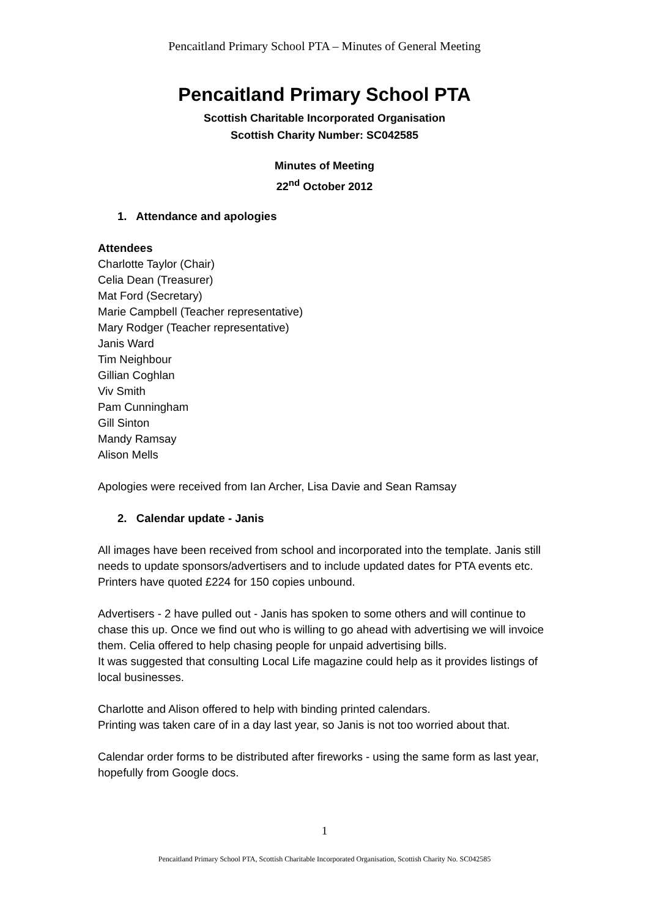Pencaitland Primary School PTA – Minutes of General Meeting
Pencaitland Primary School PTA
Scottish Charitable Incorporated Organisation
Scottish Charity Number: SC042585
Minutes of Meeting
22<sup>nd</sup> October 2012
1. Attendance and apologies
Attendees
Charlotte Taylor (Chair)
Celia Dean (Treasurer)
Mat Ford (Secretary)
Marie Campbell (Teacher representative)
Mary Rodger (Teacher representative)
Janis Ward
Tim Neighbour
Gillian Coghlan
Viv Smith
Pam Cunningham
Gill Sinton
Mandy Ramsay
Alison Mells
Apologies were received from Ian Archer, Lisa Davie and Sean Ramsay
2. Calendar update - Janis
All images have been received from school and incorporated into the template. Janis still needs to update sponsors/advertisers and to include updated dates for PTA events etc. Printers have quoted £224 for 150 copies unbound.
Advertisers - 2 have pulled out - Janis has spoken to some others and will continue to chase this up. Once we find out who is willing to go ahead with advertising we will invoice them. Celia offered to help chasing people for unpaid advertising bills.
It was suggested that consulting Local Life magazine could help as it provides listings of local businesses.
Charlotte and Alison offered to help with binding printed calendars.
Printing was taken care of in a day last year, so Janis is not too worried about that.
Calendar order forms to be distributed after fireworks - using the same form as last year, hopefully from Google docs.
1
Pencaitland Primary School PTA, Scottish Charitable Incorporated Organisation, Scottish Charity No. SC042585